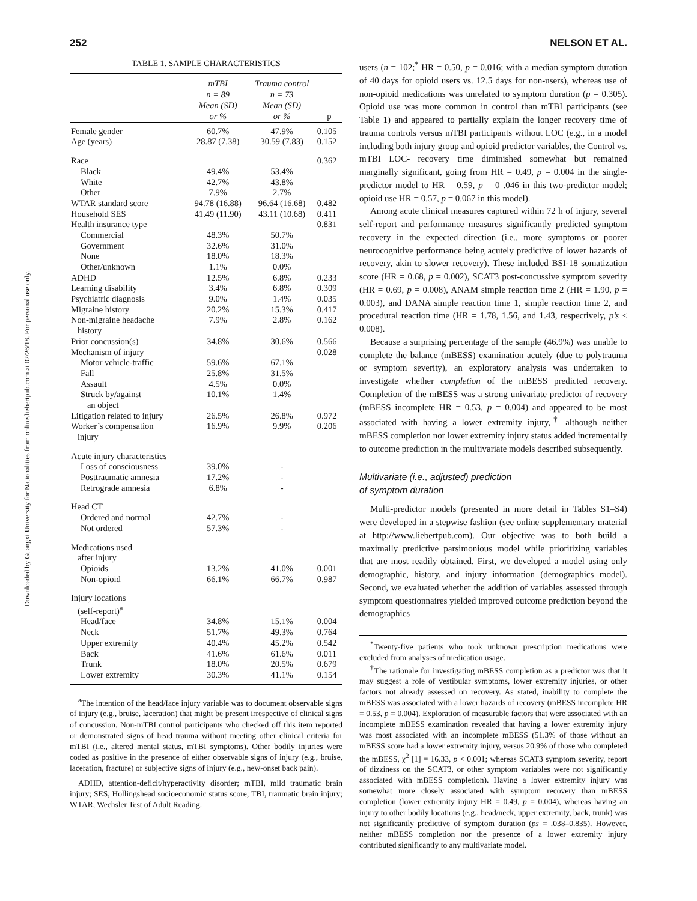Downloaded by Guangxi University for Nationalities from online.liebertpub.com at 02/26/18. For personal use only.
252 NELSON ET AL.
TABLE 1. SAMPLE CHARACTERISTICS
| | mTBI n = 89 | Trauma control n = 73 | |
| --- | --- | --- | --- |
| | Mean (SD) or % | Mean (SD) or % | p |
| Female gender | 60.7% | 47.9% | 0.105 |
| Age (years) | 28.87 (7.38) | 30.59 (7.83) | 0.152 |
| Race | | | 0.362 |
| Black | 49.4% | 53.4% | |
| White | 42.7% | 43.8% | |
| Other | 7.9% | 2.7% | |
| WTAR standard score | 94.78 (16.88) | 96.64 (16.68) | 0.482 |
| Household SES | 41.49 (11.90) | 43.11 (10.68) | 0.411 |
| Health insurance type | | | 0.831 |
| Commercial | 48.3% | 50.7% | |
| Government | 32.6% | 31.0% | |
| None | 18.0% | 18.3% | |
| Other/unknown | 1.1% | 0.0% | |
| ADHD | 12.5% | 6.8% | 0.233 |
| Learning disability | 3.4% | 6.8% | 0.309 |
| Psychiatric diagnosis | 9.0% | 1.4% | 0.035 |
| Migraine history | 20.2% | 15.3% | 0.417 |
| Non-migraine headache history | 7.9% | 2.8% | 0.162 |
| Prior concussion(s) | 34.8% | 30.6% | 0.566 |
| Mechanism of injury | | | 0.028 |
| Motor vehicle-traffic | 59.6% | 67.1% | |
| Fall | 25.8% | 31.5% | |
| Assault | 4.5% | 0.0% | |
| Struck by/against an object | 10.1% | 1.4% | |
| Litigation related to injury | 26.5% | 26.8% | 0.972 |
| Worker’s compensation injury | 16.9% | 9.9% | 0.206 |
| Acute injury characteristics | | | |
| Loss of consciousness | 39.0% | - | |
| Posttraumatic amnesia | 17.2% | - | |
| Retrograde amnesia | 6.8% | - | |
| Head CT | | | |
| Ordered and normal | 42.7% | - | |
| Not ordered | 57.3% | - | |
| Medications used after injury | | | |
| Opioids | 13.2% | 41.0% | 0.001 |
| Non-opioid | 66.1% | 66.7% | 0.987 |
| Injury locations (self-report)<sup>a</sup> | | | |
| Head/face | 34.8% | 15.1% | 0.004 |
| Neck | 51.7% | 49.3% | 0.764 |
| Upper extremity | 40.4% | 45.2% | 0.542 |
| Back | 41.6% | 61.6% | 0.011 |
| Trunk | 18.0% | 20.5% | 0.679 |
| Lower extremity | 30.3% | 41.1% | 0.154 |
<sup>a</sup> The intention of the head/face injury variable was to document observable signs of injury (e.g., bruise, laceration) that might be present irrespective of clinical signs of concussion. Non-mTBI control participants who checked off this item reported or demonstrated signs of head trauma without meeting other clinical criteria for mTBI (i.e., altered mental status, mTBI symptoms). Other bodily injuries were coded as positive in the presence of either observable signs of injury (e.g., bruise, laceration, fracture) or subjective signs of injury (e.g., new-onset back pain).
ADHD, attention-deficit/hyperactivity disorder; mTBI, mild traumatic brain injury; SES, Hollingshead socioeconomic status score; TBI, traumatic brain injury; WTAR, Wechsler Test of Adult Reading.
users (n = 102;<sup>*</sup> HR = 0.50, p = 0.016; with a median symptom duration of 40 days for opioid users vs. 12.5 days for non-users), whereas use of non-opioid medications was unrelated to symptom duration (p = 0.305). Opioid use was more common in control than mTBI participants (see Table 1) and appeared to partially explain the longer recovery time of trauma controls versus mTBI participants without LOC (e.g., in a model including both injury group and opioid predictor variables, the Control vs. mTBI LOC- recovery time diminished somewhat but remained marginally significant, going from HR = 0.49, p = 0.004 in the single-predictor model to HR = 0.59, p = 0 .046 in this two-predictor model; opioid use HR = 0.57, p = 0.067 in this model).
Among acute clinical measures captured within 72 h of injury, several self-report and performance measures significantly predicted symptom recovery in the expected direction (i.e., more symptoms or poorer neurocognitive performance being acutely predictive of lower hazards of recovery, akin to slower recovery). These included BSI-18 somatization score (HR = 0.68, p = 0.002), SCAT3 post-concussive symptom severity (HR = 0.69, p = 0.008), ANAM simple reaction time 2 (HR = 1.90, p = 0.003), and DANA simple reaction time 1, simple reaction time 2, and procedural reaction time (HR = 1.78, 1.56, and 1.43, respectively, p’s ≤ 0.008).
Because a surprising percentage of the sample (46.9%) was unable to complete the balance (mBESS) examination acutely (due to polytrauma or symptom severity), an exploratory analysis was undertaken to investigate whether completion of the mBESS predicted recovery. Completion of the mBESS was a strong univariate predictor of recovery (mBESS incomplete HR = 0.53, p = 0.004) and appeared to be most associated with having a lower extremity injury,<sup>†</sup> although neither mBESS completion nor lower extremity injury status added incrementally to outcome prediction in the multivariate models described subsequently.
Multivariate (i.e., adjusted) prediction
of symptom duration
Multi-predictor models (presented in more detail in Tables S1–S4) were developed in a stepwise fashion (see online supplementary material at http://www.liebertpub.com). Our objective was to both build a maximally predictive parsimonious model while prioritizing variables that are most readily obtained. First, we developed a model using only demographic, history, and injury information (demographics model). Second, we evaluated whether the addition of variables assessed through symptom questionnaires yielded improved outcome prediction beyond the demographics
<sup>*</sup> Twenty-five patients who took unknown prescription medications were excluded from analyses of medication usage.
<sup>†</sup> The rationale for investigating mBESS completion as a predictor was that it may suggest a role of vestibular symptoms, lower extremity injuries, or other factors not already assessed on recovery. As stated, inability to complete the mBESS was associated with a lower hazards of recovery (mBESS incomplete HR = 0.53, p = 0.004). Exploration of measurable factors that were associated with an incomplete mBESS examination revealed that having a lower extremity injury was most associated with an incomplete mBESS (51.3% of those without an mBESS score had a lower extremity injury, versus 20.9% of those who completed the mBESS, χ<sup>2</sup> [1] = 16.33, p < 0.001; whereas SCAT3 symptom severity, report of dizziness on the SCAT3, or other symptom variables were not significantly associated with mBESS completion). Having a lower extremity injury was somewhat more closely associated with symptom recovery than mBESS completion (lower extremity injury HR = 0.49, p = 0.004), whereas having an injury to other bodily locations (e.g., head/neck, upper extremity, back, trunk) was not significantly predictive of symptom duration (ps = .038–0.835). However, neither mBESS completion nor the presence of a lower extremity injury contributed significantly to any multivariate model.